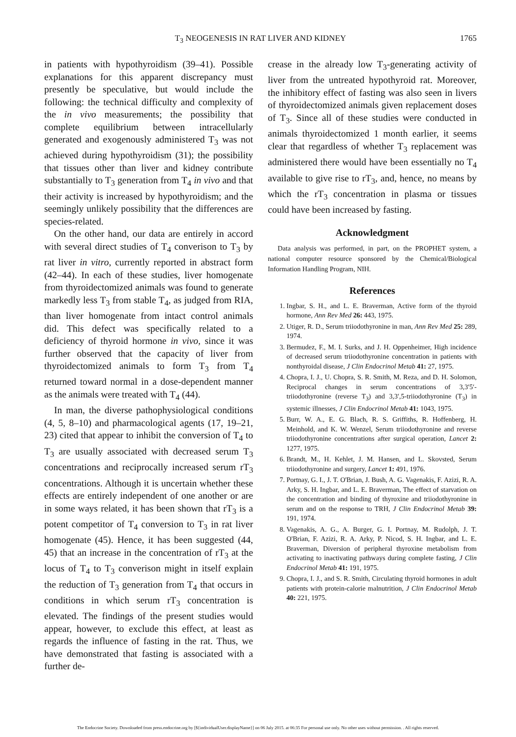T<sub>3</sub> NEOGENESIS IN RAT LIVER AND KIDNEY
1765
in patients with hypothyroidism (39–41). Possible explanations for this apparent discrepancy must presently be speculative, but would include the following: the technical difficulty and complexity of the in vivo measurements; the possibility that complete equilibrium between intracellularly generated and exogenously administered T<sub>3</sub> was not achieved during hypothyroidism (31); the possibility that tissues other than liver and kidney contribute substantially to T<sub>3</sub> generation from T<sub>4</sub> in vivo and that their activity is increased by hypothyroidism; and the seemingly unlikely possibility that the differences are species-related.
On the other hand, our data are entirely in accord with several direct studies of T<sub>4</sub> converison to T<sub>3</sub> by rat liver in vitro, currently reported in abstract form (42–44). In each of these studies, liver homogenate from thyroidectomized animals was found to generate markedly less T<sub>3</sub> from stable T<sub>4</sub>, as judged from RIA, than liver homogenate from intact control animals did. This defect was specifically related to a deficiency of thyroid hormone in vivo, since it was further observed that the capacity of liver from thyroidectomized animals to form T<sub>3</sub> from T<sub>4</sub> returned toward normal in a dose-dependent manner as the animals were treated with T<sub>4</sub> (44).
In man, the diverse pathophysiological conditions (4, 5, 8–10) and pharmacological agents (17, 19–21, 23) cited that appear to inhibit the conversion of T<sub>4</sub> to T<sub>3</sub> are usually associated with decreased serum T<sub>3</sub> concentrations and reciprocally increased serum rT<sub>3</sub> concentrations. Although it is uncertain whether these effects are entirely independent of one another or are in some ways related, it has been shown that rT<sub>3</sub> is a potent competitor of T<sub>4</sub> conversion to T<sub>3</sub> in rat liver homogenate (45). Hence, it has been suggested (44, 45) that an increase in the concentration of rT<sub>3</sub> at the locus of T<sub>4</sub> to T<sub>3</sub> converison might in itself explain the reduction of T<sub>3</sub> generation from T<sub>4</sub> that occurs in conditions in which serum rT<sub>3</sub> concentration is elevated. The findings of the present studies would appear, however, to exclude this effect, at least as regards the influence of fasting in the rat. Thus, we have demonstrated that fasting is associated with a further de-
crease in the already low T<sub>3</sub>-generating activity of liver from the untreated hypothyroid rat. Moreover, the inhibitory effect of fasting was also seen in livers of thyroidectomized animals given replacement doses of T<sub>3</sub>. Since all of these studies were conducted in animals thyroidectomized 1 month earlier, it seems clear that regardless of whether T<sub>3</sub> replacement was administered there would have been essentially no T<sub>4</sub> available to give rise to rT<sub>3</sub>, and, hence, no means by which the rT<sub>3</sub> concentration in plasma or tissues could have been increased by fasting.
Acknowledgment
Data analysis was performed, in part, on the PROPHET system, a national computer resource sponsored by the Chemical/Biological Information Handling Program, NIH.
References
1. Ingbar, S. H., and L. E. Braverman, Active form of the thyroid hormone, Ann Rev Med 26: 443, 1975.
2. Utiger, R. D., Serum triiodothyronine in man, Ann Rev Med 25: 289, 1974.
3. Bermudez, F., M. I. Surks, and J. H. Oppenheimer, High incidence of decreased serum triiodothyronine concentration in patients with nonthyroidal disease, J Clin Endocrinol Metab 41: 27, 1975.
4. Chopra, I. J., U. Chopra, S. R. Smith, M. Reza, and D. H. Solomon, Reciprocal changes in serum concentrations of 3,3′5′-triiodothyronine (reverse T<sub>3</sub>) and 3,3′,5-triiodothyronine (T<sub>3</sub>) in systemic illnesses, J Clin Endocrinol Metab 41: 1043, 1975.
5. Burr, W. A., E. G. Blach, R. S. Griffiths, R. Hoffenberg, H. Meinhold, and K. W. Wenzel, Serum triiodothyronine and reverse triiodothyronine concentrations after surgical operation, Lancet 2: 1277, 1975.
6. Brandt, M., H. Kehlet, J. M. Hansen, and L. Skovsted, Serum triiodothyronine and surgery, Lancet 1: 491, 1976.
7. Portnay, G. I., J. T. O'Brian, J. Bush, A. G. Vagenakis, F. Azizi, R. A. Arky, S. H. Ingbar, and L. E. Braverman, The effect of starvation on the concentration and binding of thyroxine and triiodothyronine in serum and on the response to TRH, J Clin Endocrinol Metab 39: 191, 1974.
8. Vagenakis, A. G., A. Burger, G. I. Portnay, M. Rudolph, J. T. O'Brian, F. Azizi, R. A. Arky, P. Nicod, S. H. Ingbar, and L. E. Braverman, Diversion of peripheral thyroxine metabolism from activating to inactivating pathways during complete fasting, J Clin Endocrinol Metab 41: 191, 1975.
9. Chopra, I. J., and S. R. Smith, Circulating thyroid hormones in adult patients with protein-calorie malnutrition, J Clin Endocrinol Metab 40: 221, 1975.
The Endocrine Society. Downloaded from press.endocrine.org by [${individualUser.displayName}] on 06 July 2015. at 06:35 For personal use only. No other uses without permission. . All rights reserved.